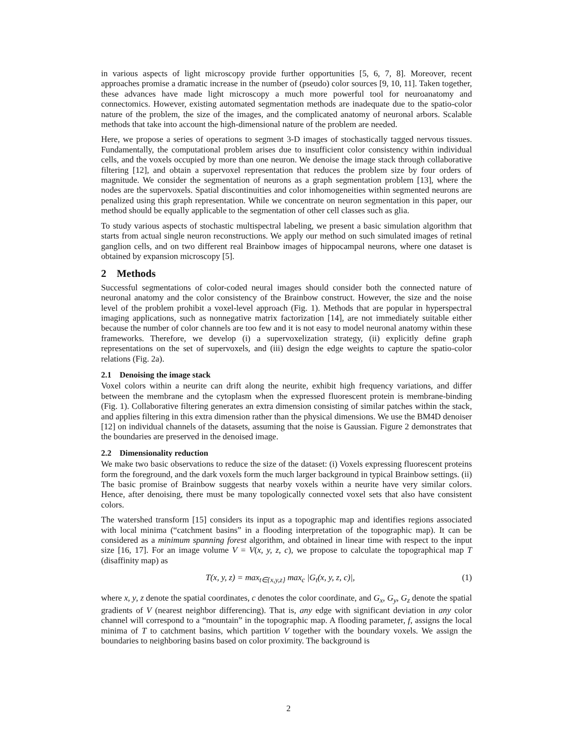in various aspects of light microscopy provide further opportunities [5, 6, 7, 8]. Moreover, recent approaches promise a dramatic increase in the number of (pseudo) color sources [9, 10, 11]. Taken together, these advances have made light microscopy a much more powerful tool for neuroanatomy and connectomics. However, existing automated segmentation methods are inadequate due to the spatio-color nature of the problem, the size of the images, and the complicated anatomy of neuronal arbors. Scalable methods that take into account the high-dimensional nature of the problem are needed.
Here, we propose a series of operations to segment 3-D images of stochastically tagged nervous tissues. Fundamentally, the computational problem arises due to insufficient color consistency within individual cells, and the voxels occupied by more than one neuron. We denoise the image stack through collaborative filtering [12], and obtain a supervoxel representation that reduces the problem size by four orders of magnitude. We consider the segmentation of neurons as a graph segmentation problem [13], where the nodes are the supervoxels. Spatial discontinuities and color inhomogeneities within segmented neurons are penalized using this graph representation. While we concentrate on neuron segmentation in this paper, our method should be equally applicable to the segmentation of other cell classes such as glia.
To study various aspects of stochastic multispectral labeling, we present a basic simulation algorithm that starts from actual single neuron reconstructions. We apply our method on such simulated images of retinal ganglion cells, and on two different real Brainbow images of hippocampal neurons, where one dataset is obtained by expansion microscopy [5].
2 Methods
Successful segmentations of color-coded neural images should consider both the connected nature of neuronal anatomy and the color consistency of the Brainbow construct. However, the size and the noise level of the problem prohibit a voxel-level approach (Fig. 1). Methods that are popular in hyperspectral imaging applications, such as nonnegative matrix factorization [14], are not immediately suitable either because the number of color channels are too few and it is not easy to model neuronal anatomy within these frameworks. Therefore, we develop (i) a supervoxelization strategy, (ii) explicitly define graph representations on the set of supervoxels, and (iii) design the edge weights to capture the spatio-color relations (Fig. 2a).
2.1 Denoising the image stack
Voxel colors within a neurite can drift along the neurite, exhibit high frequency variations, and differ between the membrane and the cytoplasm when the expressed fluorescent protein is membrane-binding (Fig. 1). Collaborative filtering generates an extra dimension consisting of similar patches within the stack, and applies filtering in this extra dimension rather than the physical dimensions. We use the BM4D denoiser [12] on individual channels of the datasets, assuming that the noise is Gaussian. Figure 2 demonstrates that the boundaries are preserved in the denoised image.
2.2 Dimensionality reduction
We make two basic observations to reduce the size of the dataset: (i) Voxels expressing fluorescent proteins form the foreground, and the dark voxels form the much larger background in typical Brainbow settings. (ii) The basic promise of Brainbow suggests that nearby voxels within a neurite have very similar colors. Hence, after denoising, there must be many topologically connected voxel sets that also have consistent colors.
The watershed transform [15] considers its input as a topographic map and identifies regions associated with local minima (“catchment basins” in a flooding interpretation of the topographic map). It can be considered as a minimum spanning forest algorithm, and obtained in linear time with respect to the input size [16, 17]. For an image volume V = V(x, y, z, c), we propose to calculate the topographical map T (disaffinity map) as
T(x, y, z) = max<sub>t∈{x,y,z}</sub> max<sub>c</sub> |G<sub>t</sub>(x, y, z, c)|, (1)
where x, y, z denote the spatial coordinates, c denotes the color coordinate, and G<sub>x</sub>, G<sub>y</sub>, G<sub>z</sub> denote the spatial gradients of V (nearest neighbor differencing). That is, any edge with significant deviation in any color channel will correspond to a “mountain” in the topographic map. A flooding parameter, f, assigns the local minima of T to catchment basins, which partition V together with the boundary voxels. We assign the boundaries to neighboring basins based on color proximity. The background is
2